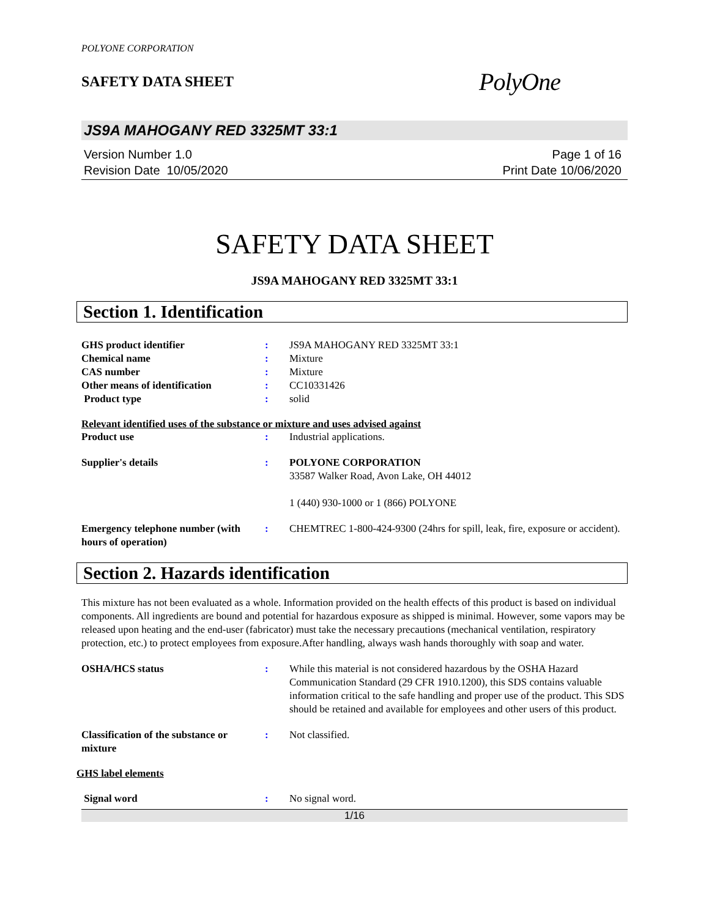POLYONE CORPORATION
SAFETY DATA SHEET
PolyOne
JS9A MAHOGANY RED 3325MT 33:1
Version Number 1.0
Revision Date 10/05/2020
Page 1 of 16
Print Date 10/06/2020
SAFETY DATA SHEET
JS9A MAHOGANY RED 3325MT 33:1
Section 1. Identification
GHS product identifier : JS9A MAHOGANY RED 3325MT 33:1
Chemical name : Mixture
CAS number : Mixture
Other means of identification : CC10331426
Product type : solid
Relevant identified uses of the substance or mixture and uses advised against
Product use : Industrial applications.
Supplier's details : POLYONE CORPORATION
33587 Walker Road, Avon Lake, OH 44012
1 (440) 930-1000 or 1 (866) POLYONE
Emergency telephone number (with hours of operation)
: CHEMTREC 1-800-424-9300 (24hrs for spill, leak, fire, exposure or accident).
Section 2. Hazards identification
This mixture has not been evaluated as a whole. Information provided on the health effects of this product is based on individual components. All ingredients are bound and potential for hazardous exposure as shipped is minimal. However, some vapors may be released upon heating and the end-user (fabricator) must take the necessary precautions (mechanical ventilation, respiratory protection, etc.) to protect employees from exposure.After handling, always wash hands thoroughly with soap and water.
OSHA/HCS status : While this material is not considered hazardous by the OSHA Hazard Communication Standard (29 CFR 1910.1200), this SDS contains valuable information critical to the safe handling and proper use of the product. This SDS should be retained and available for employees and other users of this product.
Classification of the substance or mixture
: Not classified.
GHS label elements
Signal word : No signal word.
1/16